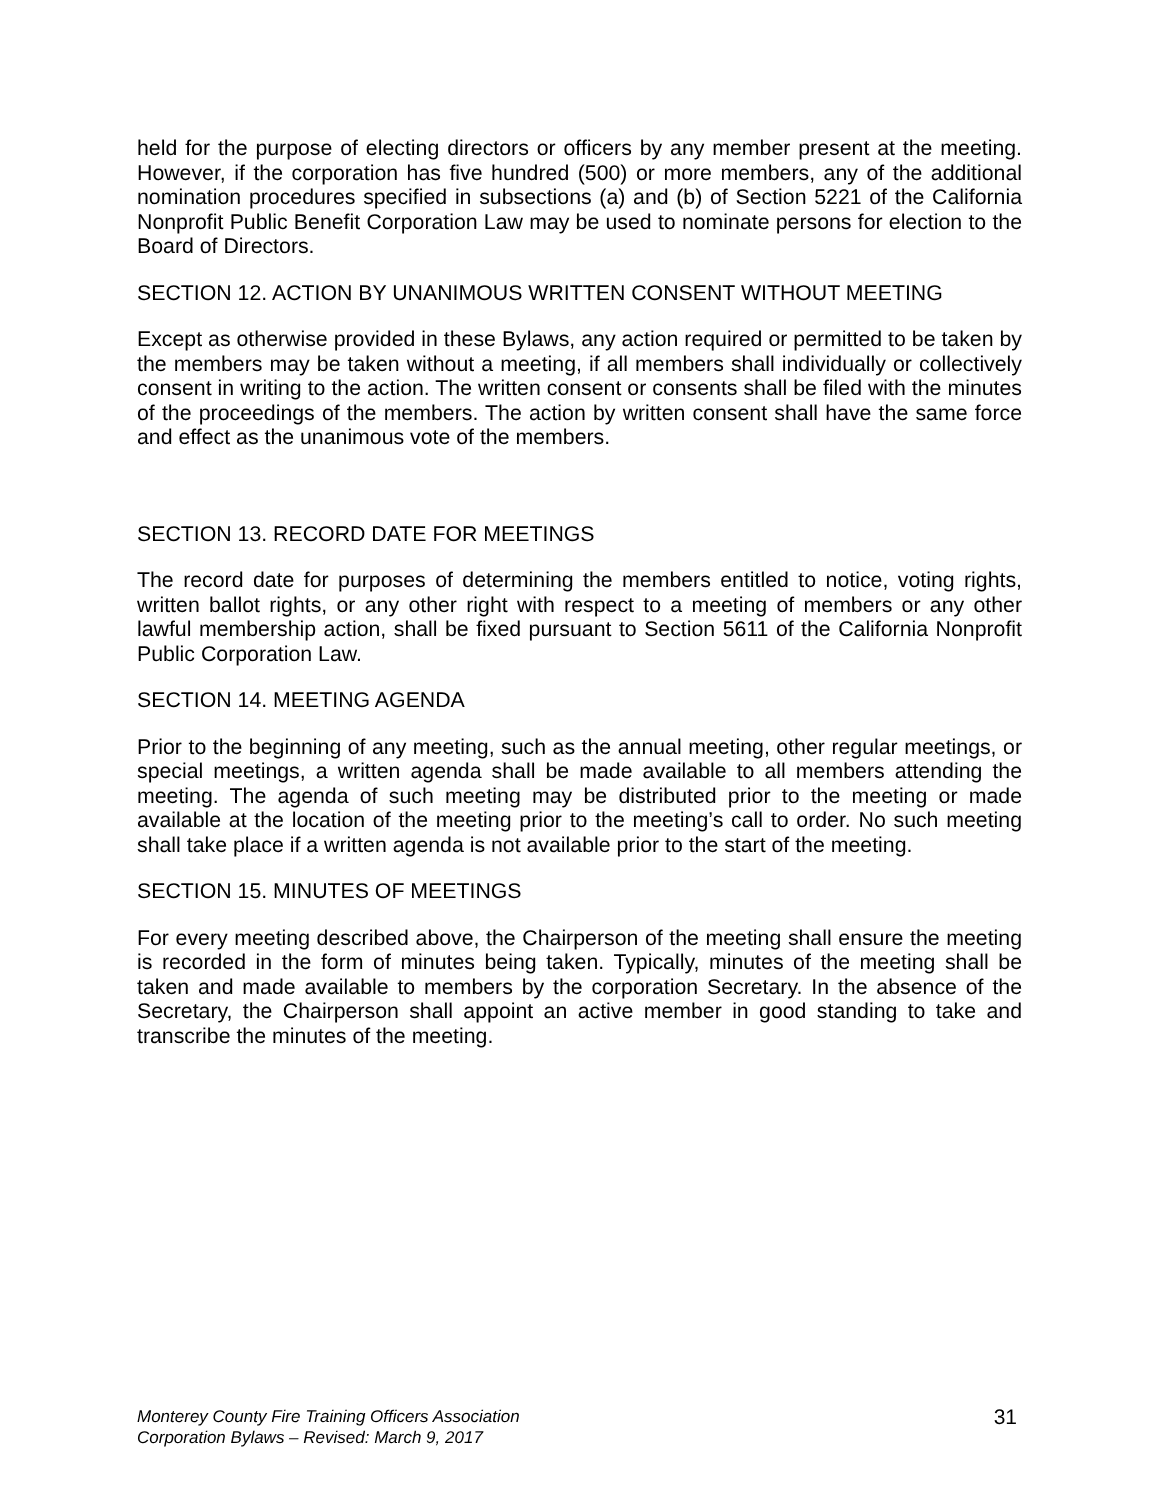held for the purpose of electing directors or officers by any member present at the meeting. However, if the corporation has five hundred (500) or more members, any of the additional nomination procedures specified in subsections (a) and (b) of Section 5221 of the California Nonprofit Public Benefit Corporation Law may be used to nominate persons for election to the Board of Directors.
SECTION 12. ACTION BY UNANIMOUS WRITTEN CONSENT WITHOUT MEETING
Except as otherwise provided in these Bylaws, any action required or permitted to be taken by the members may be taken without a meeting, if all members shall individually or collectively consent in writing to the action. The written consent or consents shall be filed with the minutes of the proceedings of the members. The action by written consent shall have the same force and effect as the unanimous vote of the members.
SECTION 13. RECORD DATE FOR MEETINGS
The record date for purposes of determining the members entitled to notice, voting rights, written ballot rights, or any other right with respect to a meeting of members or any other lawful membership action, shall be fixed pursuant to Section 5611 of the California Nonprofit Public Corporation Law.
SECTION 14. MEETING AGENDA
Prior to the beginning of any meeting, such as the annual meeting, other regular meetings, or special meetings, a written agenda shall be made available to all members attending the meeting. The agenda of such meeting may be distributed prior to the meeting or made available at the location of the meeting prior to the meeting’s call to order. No such meeting shall take place if a written agenda is not available prior to the start of the meeting.
SECTION 15. MINUTES OF MEETINGS
For every meeting described above, the Chairperson of the meeting shall ensure the meeting is recorded in the form of minutes being taken. Typically, minutes of the meeting shall be taken and made available to members by the corporation Secretary. In the absence of the Secretary, the Chairperson shall appoint an active member in good standing to take and transcribe the minutes of the meeting.
Monterey County Fire Training Officers Association
Corporation Bylaws – Revised: March 9, 2017
31